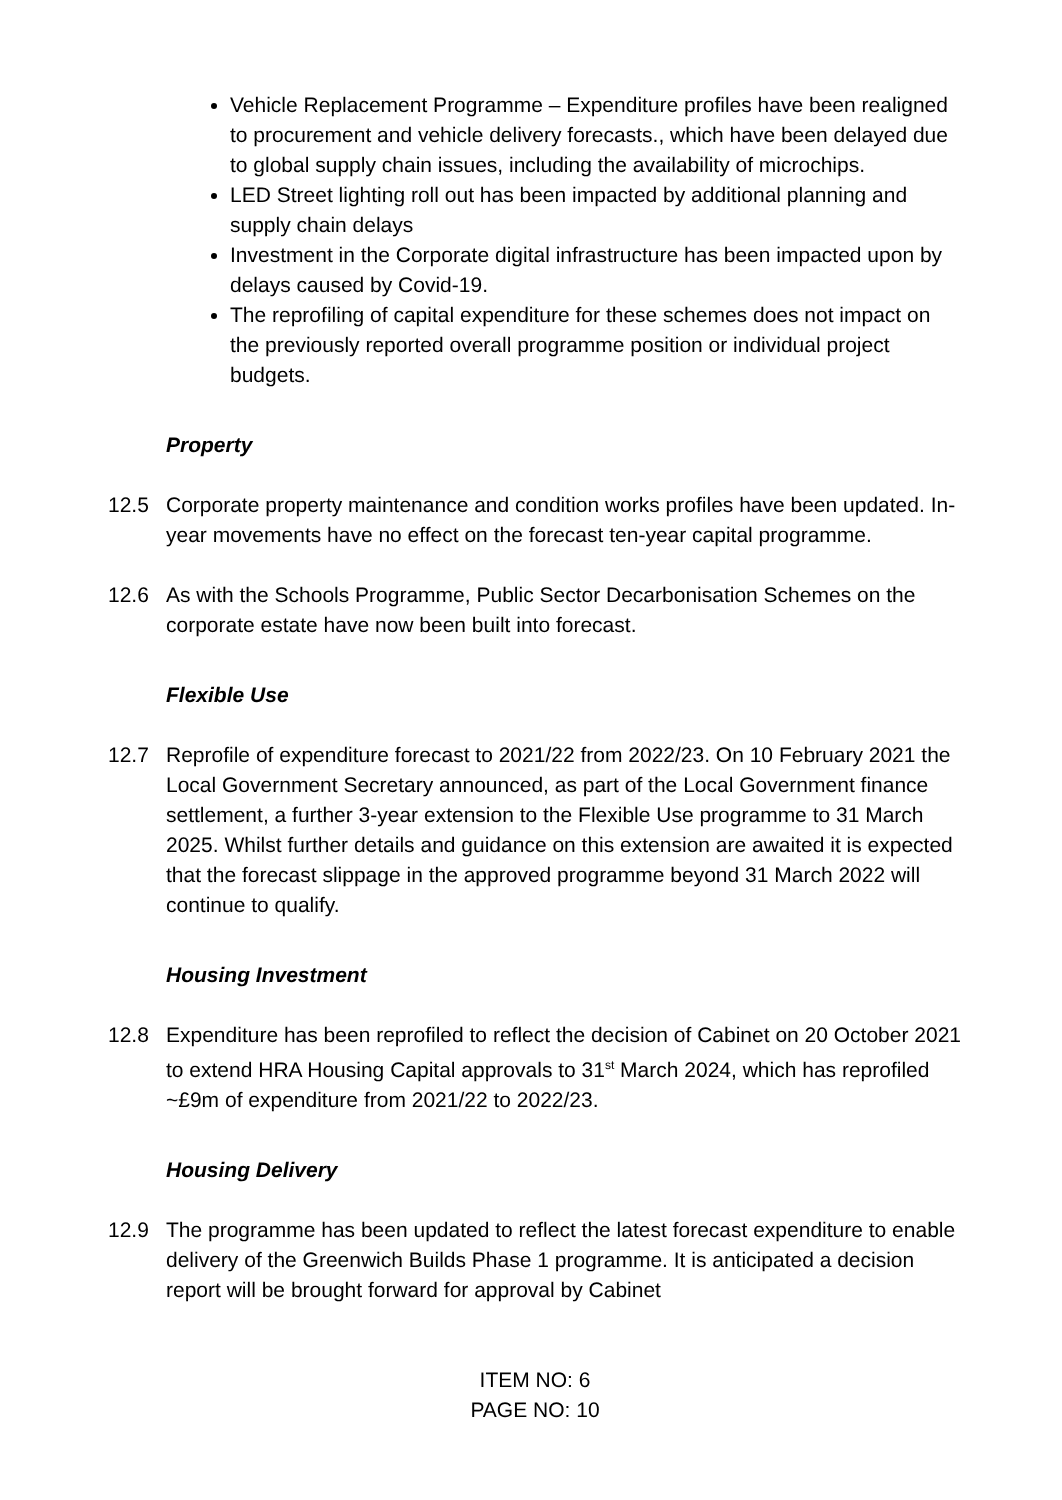Vehicle Replacement Programme – Expenditure profiles have been realigned to procurement and vehicle delivery forecasts., which have been delayed due to global supply chain issues, including the availability of microchips.
LED Street lighting roll out has been impacted by additional planning and supply chain delays
Investment in the Corporate digital infrastructure has been impacted upon by delays caused by Covid-19.
The reprofiling of capital expenditure for these schemes does not impact on the previously reported overall programme position or individual project budgets.
Property
12.5 Corporate property maintenance and condition works profiles have been updated. In-year movements have no effect on the forecast ten-year capital programme.
12.6 As with the Schools Programme, Public Sector Decarbonisation Schemes on the corporate estate have now been built into forecast.
Flexible Use
12.7 Reprofile of expenditure forecast to 2021/22 from 2022/23. On 10 February 2021 the Local Government Secretary announced, as part of the Local Government finance settlement, a further 3-year extension to the Flexible Use programme to 31 March 2025. Whilst further details and guidance on this extension are awaited it is expected that the forecast slippage in the approved programme beyond 31 March 2022 will continue to qualify.
Housing Investment
12.8 Expenditure has been reprofiled to reflect the decision of Cabinet on 20 October 2021 to extend HRA Housing Capital approvals to 31<sup>st</sup> March 2024, which has reprofiled ~£9m of expenditure from 2021/22 to 2022/23.
Housing Delivery
12.9 The programme has been updated to reflect the latest forecast expenditure to enable delivery of the Greenwich Builds Phase 1 programme. It is anticipated a decision report will be brought forward for approval by Cabinet
ITEM NO: 6
PAGE NO: 10